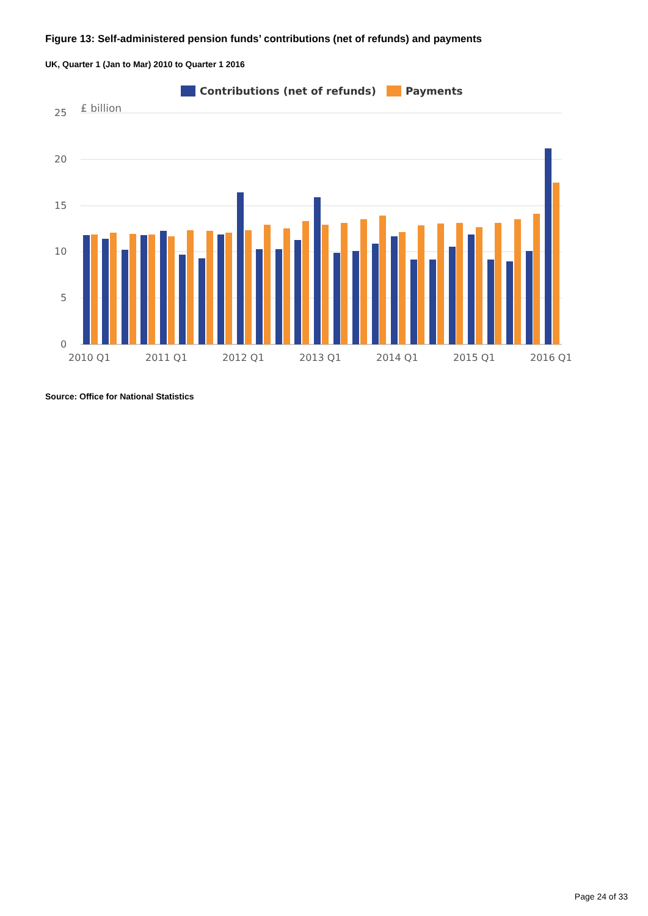Figure 13: Self-administered pension funds’ contributions (net of refunds) and payments
UK, Quarter 1 (Jan to Mar) 2010 to Quarter 1 2016
Contributions (net of refunds)
Payments
£ billion
25
20
15
10
5
0
2010 Q1
2011 Q1
2012 Q1
2013 Q1
2014 Q1
2015 Q1
2016 Q1
Source: Office for National Statistics
Page 24 of 33